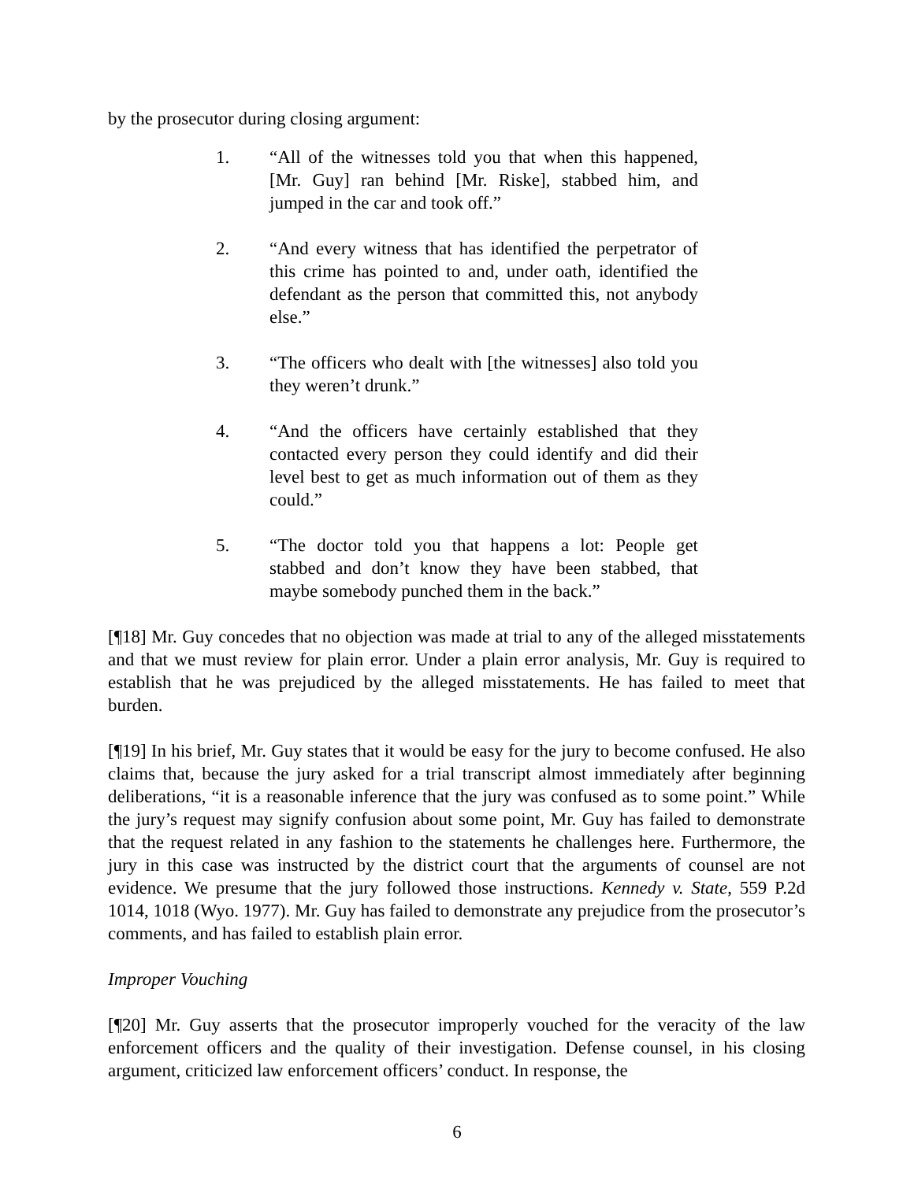by the prosecutor during closing argument:
1. “All of the witnesses told you that when this happened, [Mr. Guy] ran behind [Mr. Riske], stabbed him, and jumped in the car and took off.”
2. “And every witness that has identified the perpetrator of this crime has pointed to and, under oath, identified the defendant as the person that committed this, not anybody else.”
3. “The officers who dealt with [the witnesses] also told you they weren’t drunk.”
4. “And the officers have certainly established that they contacted every person they could identify and did their level best to get as much information out of them as they could.”
5. “The doctor told you that happens a lot: People get stabbed and don’t know they have been stabbed, that maybe somebody punched them in the back.”
[¶18] Mr. Guy concedes that no objection was made at trial to any of the alleged misstatements and that we must review for plain error. Under a plain error analysis, Mr. Guy is required to establish that he was prejudiced by the alleged misstatements. He has failed to meet that burden.
[¶19] In his brief, Mr. Guy states that it would be easy for the jury to become confused. He also claims that, because the jury asked for a trial transcript almost immediately after beginning deliberations, “it is a reasonable inference that the jury was confused as to some point.” While the jury’s request may signify confusion about some point, Mr. Guy has failed to demonstrate that the request related in any fashion to the statements he challenges here. Furthermore, the jury in this case was instructed by the district court that the arguments of counsel are not evidence. We presume that the jury followed those instructions. Kennedy v. State, 559 P.2d 1014, 1018 (Wyo. 1977). Mr. Guy has failed to demonstrate any prejudice from the prosecutor’s comments, and has failed to establish plain error.
Improper Vouching
[¶20] Mr. Guy asserts that the prosecutor improperly vouched for the veracity of the law enforcement officers and the quality of their investigation. Defense counsel, in his closing argument, criticized law enforcement officers’ conduct. In response, the
6